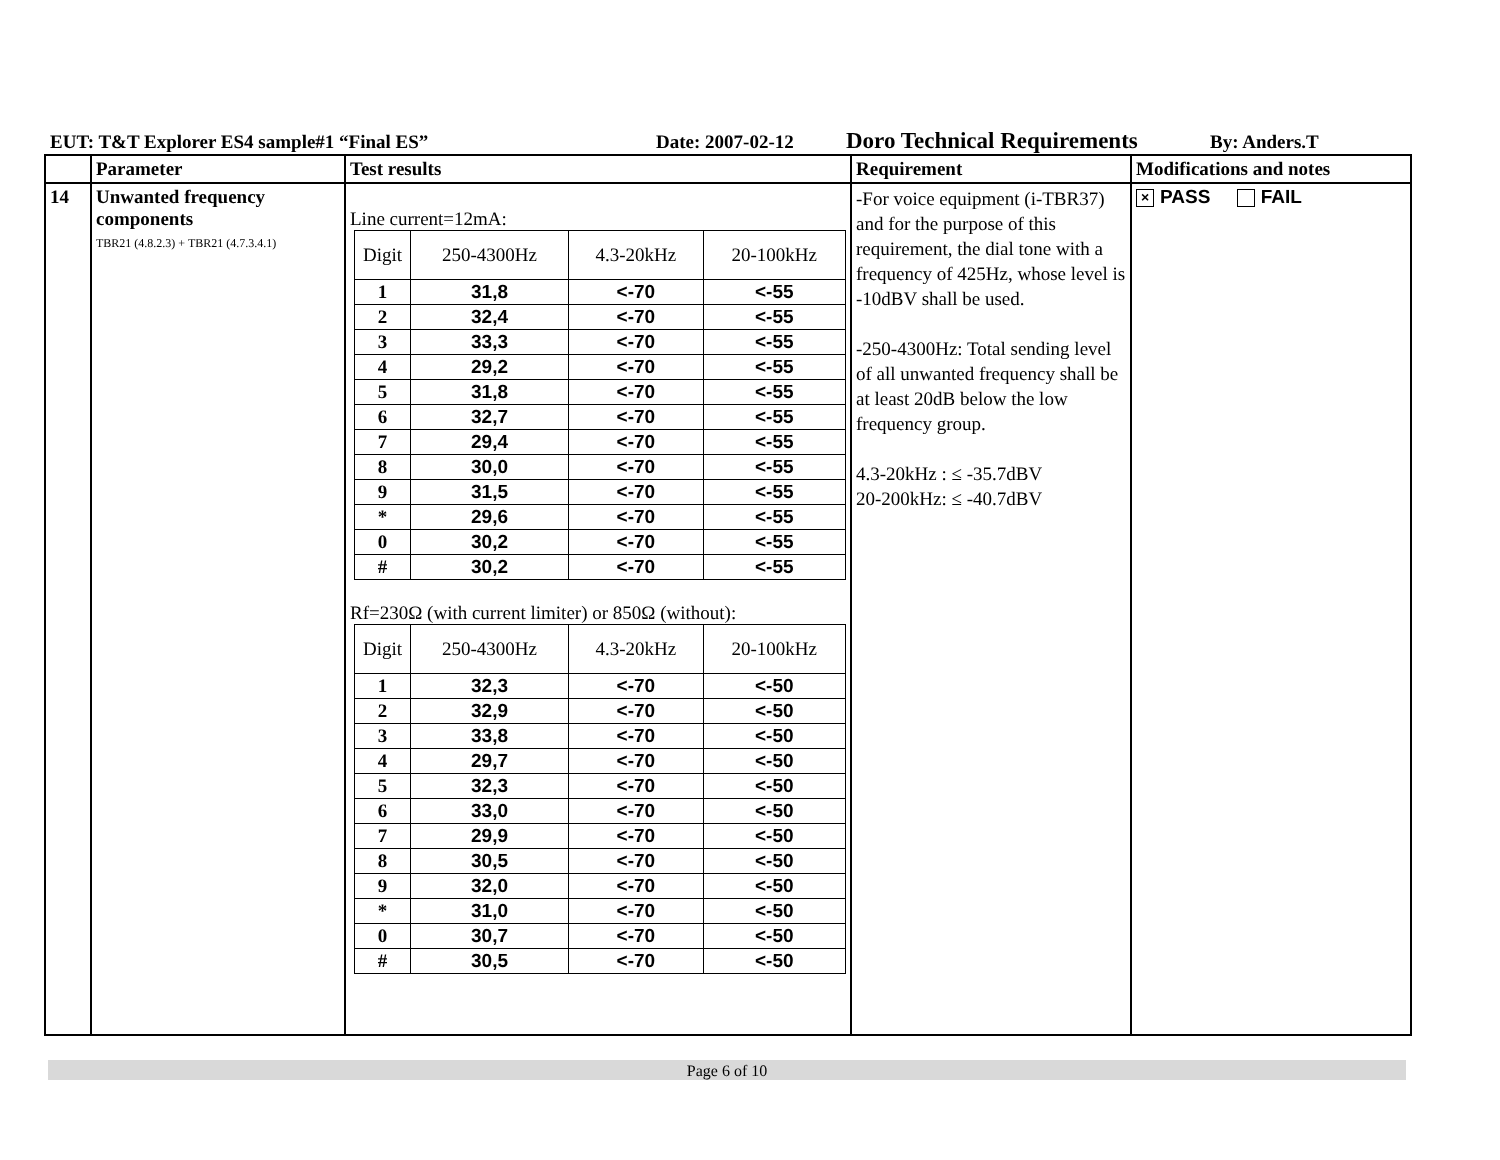EUT: T&T Explorer ES4 sample#1 “Final ES” Date: 2007-02-12 Doro Technical Requirements By: Anders.T
| | Parameter | Test results | Requirement | Modifications and notes |
| --- | --- | --- | --- | --- |
| 14 | Unwanted frequency components TBR21 (4.8.2.3) + TBR21 (4.7.3.4.1) | Line current=12mA: / Digit / 250-4300Hz / 4.3-20kHz / 20-100kHz / / 1 / 31,8 / <-70 / <-55 / / 2 / 32,4 / <-70 / <-55 / / 3 / 33,3 / <-70 / <-55 / / 4 / 29,2 / <-70 / <-55 / / 5 / 31,8 / <-70 / <-55 / / 6 / 32,7 / <-70 / <-55 / / 7 / 29,4 / <-70 / <-55 / / 8 / 30,0 / <-70 / <-55 / / 9 / 31,5 / <-70 / <-55 / / * / 29,6 / <-70 / <-55 / / 0 / 30,2 / <-70 / <-55 / / # / 30,2 / <-70 / <-55 / Rf=230Ω (with current limiter) or 850Ω (without): / Digit / 250-4300Hz / 4.3-20kHz / 20-100kHz / / 1 / 32,3 / <-70 / <-50 / / 2 / 32,9 / <-70 / <-50 / / 3 / 33,8 / <-70 / <-50 / / 4 / 29,7 / <-70 / <-50 / / 5 / 32,3 / <-70 / <-50 / / 6 / 33,0 / <-70 / <-50 / / 7 / 29,9 / <-70 / <-50 / / 8 / 30,5 / <-70 / <-50 / / 9 / 32,0 / <-70 / <-50 / / * / 31,0 / <-70 / <-50 / / 0 / 30,7 / <-70 / <-50 / / # / 30,5 / <-70 / <-50 / | -For voice equipment (i-TBR37) and for the purpose of this requirement, the dial tone with a frequency of 425Hz, whose level is -10dBV shall be used. -250-4300Hz: Total sending level of all unwanted frequency shall be at least 20dB below the low frequency group. 4.3-20kHz : ≤ -35.7dBV 20-200kHz: ≤ -40.7dBV | × PASS FAIL |
Page 6 of 10